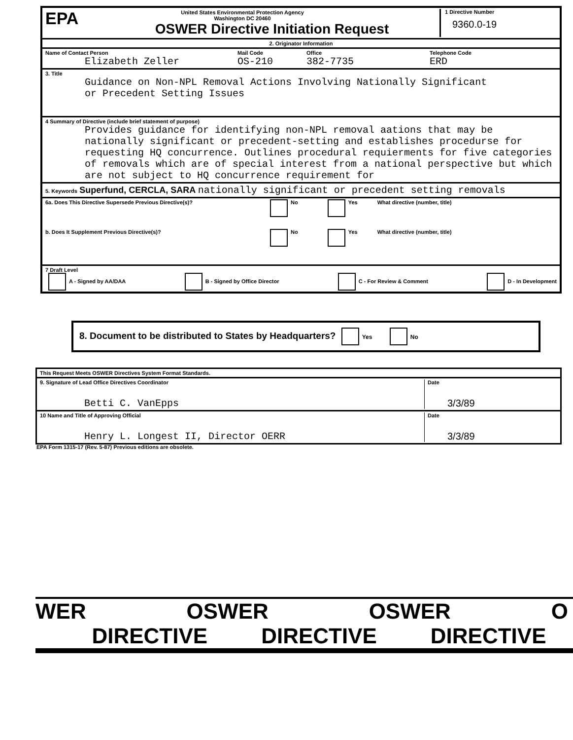EPA
United States Environmental Protection Agency
Washington DC 20460
OSWER Directive Initiation Request
1 Directive Number
9360.0-19
2. Originator Information
Name of Contact Person
Elizabeth Zeller
Mail Code
OS-210
Office
382-7735
Telephone Code
ERD
3. Title
Guidance on Non-NPL Removal Actions Involving Nationally Significant
or Precedent Setting Issues
4 Summary of Directive (include brief statement of purpose)
Provides guidance for identifying non-NPL removal aations that may be nationally significant or precedent-setting and establishes procedurse for requesting HQ concurrence. Outlines procedural requierments for five categories of removals which are of special interest from a national perspective but which are not subject to HQ concurrence requirement for
5. Keywords Superfund, CERCLA, SARA nationally significant or precedent setting removals
6a. Does This Directive Supersede Previous Directive(s)? No Yes What directive (number, title)
b. Does It Supplement Previous Directive(s)? No Yes What directive (number, title)
7 Draft Level
A - Signed by AA/DAA B - Signed by Office Director C - For Review & Comment D - In Development
8. Document to be distributed to States by Headquarters? Yes No
This Request Meets OSWER Directives System Format Standards.
9. Signature of Lead Office Directives Coordinator
Betti C. VanEpps
Date
3/3/89
10 Name and Title of Approving Official
Henry L. Longest II, Director OERR
Date
3/3/89
EPA Form 1315-17 (Rev. 5-87) Previous editions are obsolete.
WER OSWER OSWER O
DIRECTIVE DIRECTIVE DIRECTIVE